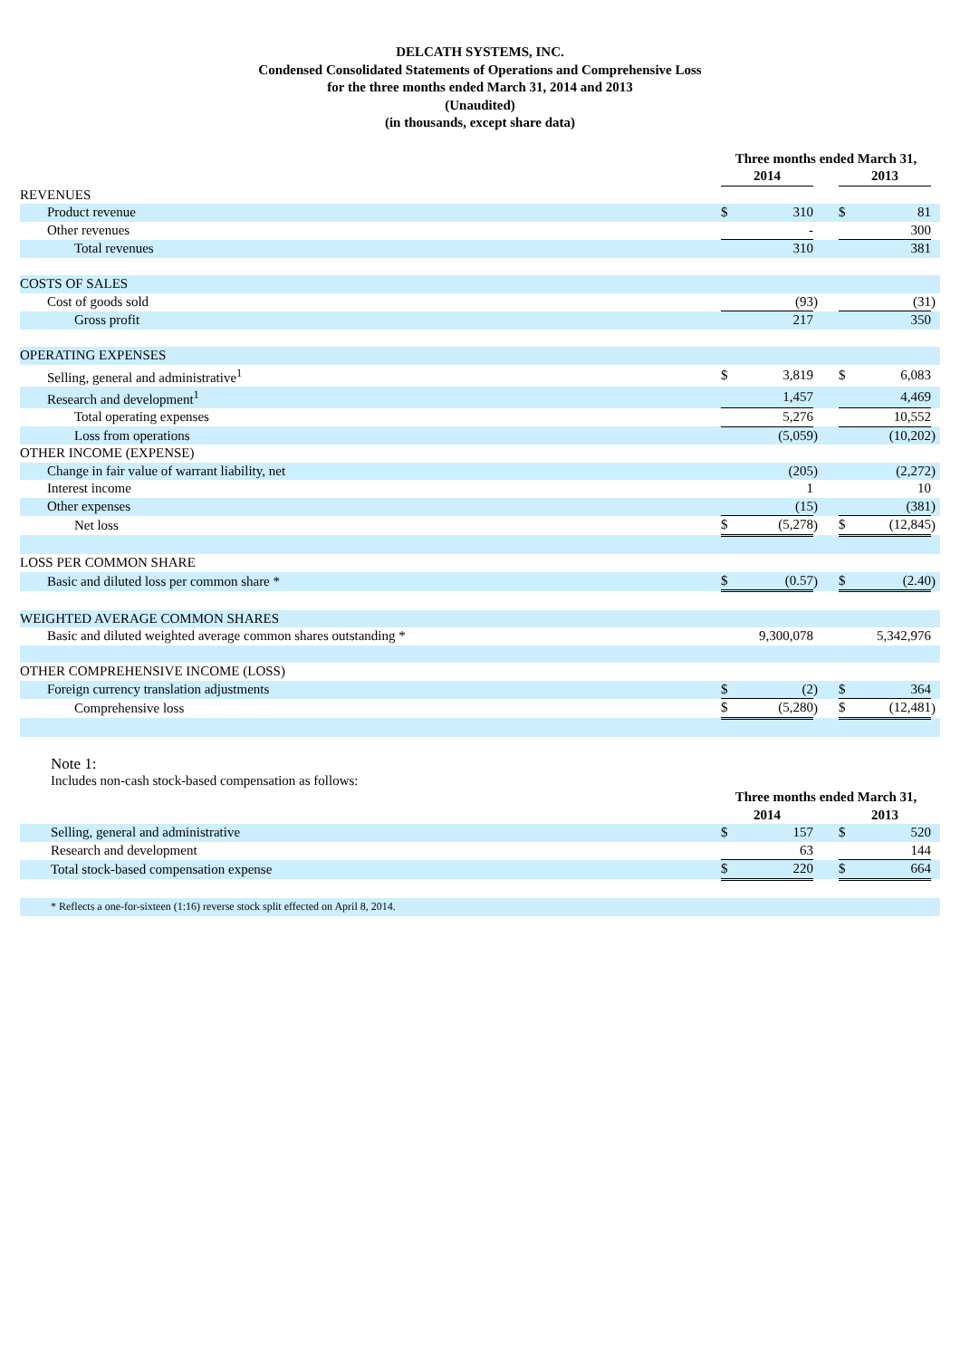DELCATH SYSTEMS, INC.
Condensed Consolidated Statements of Operations and Comprehensive Loss
for the three months ended March 31, 2014 and 2013
(Unaudited)
(in thousands, except share data)
| | Three months ended March 31, | | | | | | |
| --- | --- | --- | --- | --- | --- | --- | --- |
| | 2014 | | | | 2013 | | |
| REVENUES | | | | | | | |
| Product revenue | $ | 310 | | | $ | 81 | |
| Other revenues | | - | | | | 300 | |
| Total revenues | | 310 | | | | 381 | |
| COSTS OF SALES | | | | | | | |
| Cost of goods sold | | (93 | ) | | | (31 | ) |
| Gross profit | | 217 | | | | 350 | |
| OPERATING EXPENSES | | | | | | | |
| Selling, general and administrative<sup>1</sup> | $ | 3,819 | | | $ | 6,083 | |
| Research and development<sup>1</sup> | | 1,457 | | | | 4,469 | |
| Total operating expenses | | 5,276 | | | | 10,552 | |
| Loss from operations | | (5,059 | ) | | | (10,202 | ) |
| OTHER INCOME (EXPENSE) | | | | | | | |
| Change in fair value of warrant liability, net | | (205 | ) | | | (2,272 | ) |
| Interest income | | 1 | | | | 10 | |
| Other expenses | | (15 | ) | | | (381 | ) |
| Net loss | $ | (5,278 | ) | | $ | (12,845 | ) |
| LOSS PER COMMON SHARE | | | | | | | |
| Basic and diluted loss per common share * | $ | (0.57 | ) | | $ | (2.40 | ) |
| WEIGHTED AVERAGE COMMON SHARES | | | | | | | |
| Basic and diluted weighted average common shares outstanding * | | 9,300,078 | | | | 5,342,976 | |
| OTHER COMPREHENSIVE INCOME (LOSS) | | | | | | | |
| Foreign currency translation adjustments | $ | (2 | ) | | $ | 364 | |
| Comprehensive loss | $ | (5,280 | ) | | $ | (12,481 | ) |
Note 1:
Includes non-cash stock-based compensation as follows:
| | Three months ended March 31, | | | | | | |
| --- | --- | --- | --- | --- | --- | --- | --- |
| | 2014 | | | | 2013 | | |
| Selling, general and administrative | $ | 157 | | | $ | 520 | |
| Research and development | | 63 | | | | 144 | |
| Total stock-based compensation expense | $ | 220 | | | $ | 664 | |
| * Reflects a one-for-sixteen (1:16) reverse stock split effected on April 8, 2014. | | | | | | | |